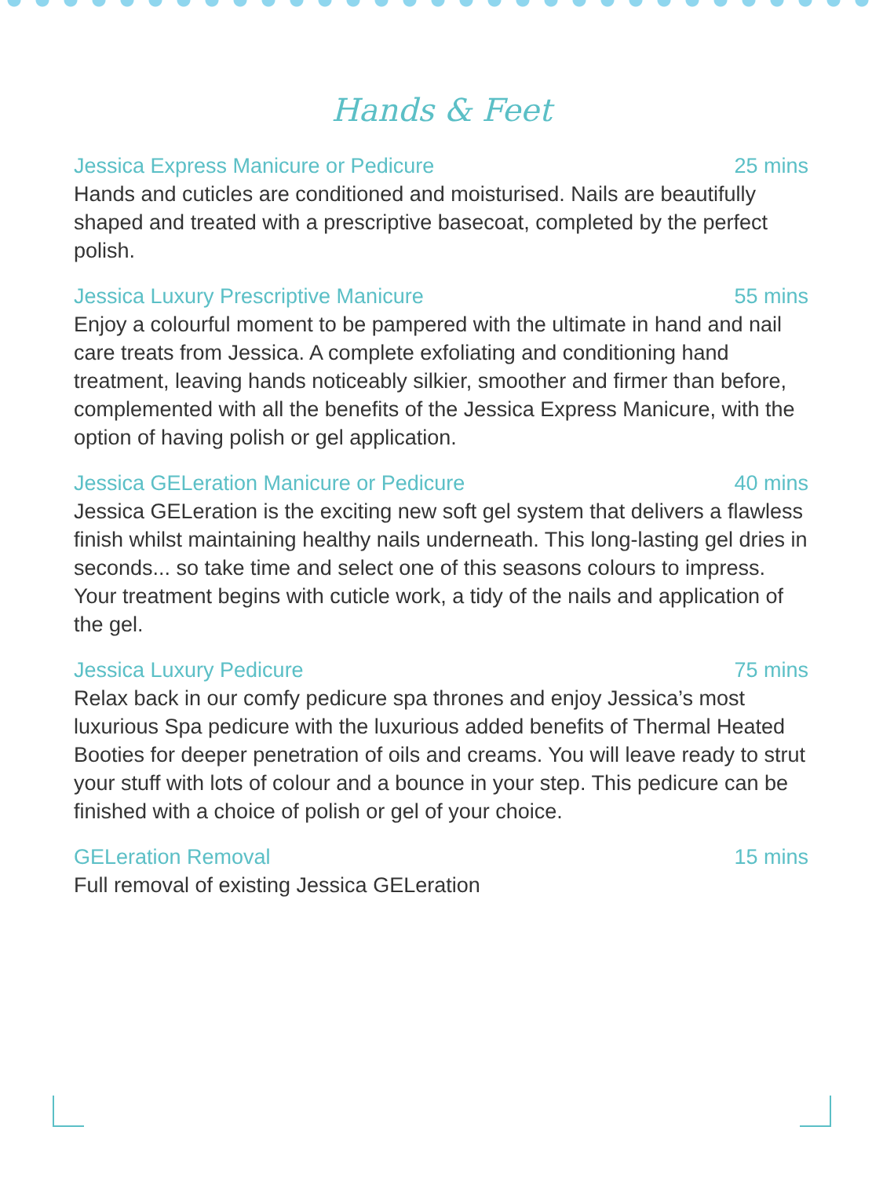Hands & Feet
Jessica Express Manicure or Pedicure 25 mins
Hands and cuticles are conditioned and moisturised. Nails are beautifully shaped and treated with a prescriptive basecoat, completed by the perfect polish.
Jessica Luxury Prescriptive Manicure 55 mins
Enjoy a colourful moment to be pampered with the ultimate in hand and nail care treats from Jessica. A complete exfoliating and conditioning hand treatment, leaving hands noticeably silkier, smoother and firmer than before, complemented with all the benefits of the Jessica Express Manicure, with the option of having polish or gel application.
Jessica GELeration Manicure or Pedicure 40 mins
Jessica GELeration is the exciting new soft gel system that delivers a flawless finish whilst maintaining healthy nails underneath. This long-lasting gel dries in seconds... so take time and select one of this seasons colours to impress. Your treatment begins with cuticle work, a tidy of the nails and application of the gel.
Jessica Luxury Pedicure 75 mins
Relax back in our comfy pedicure spa thrones and enjoy Jessica’s most luxurious Spa pedicure with the luxurious added benefits of Thermal Heated Booties for deeper penetration of oils and creams. You will leave ready to strut your stuff with lots of colour and a bounce in your step. This pedicure can be finished with a choice of polish or gel of your choice.
GELeration Removal 15 mins
Full removal of existing Jessica GELeration